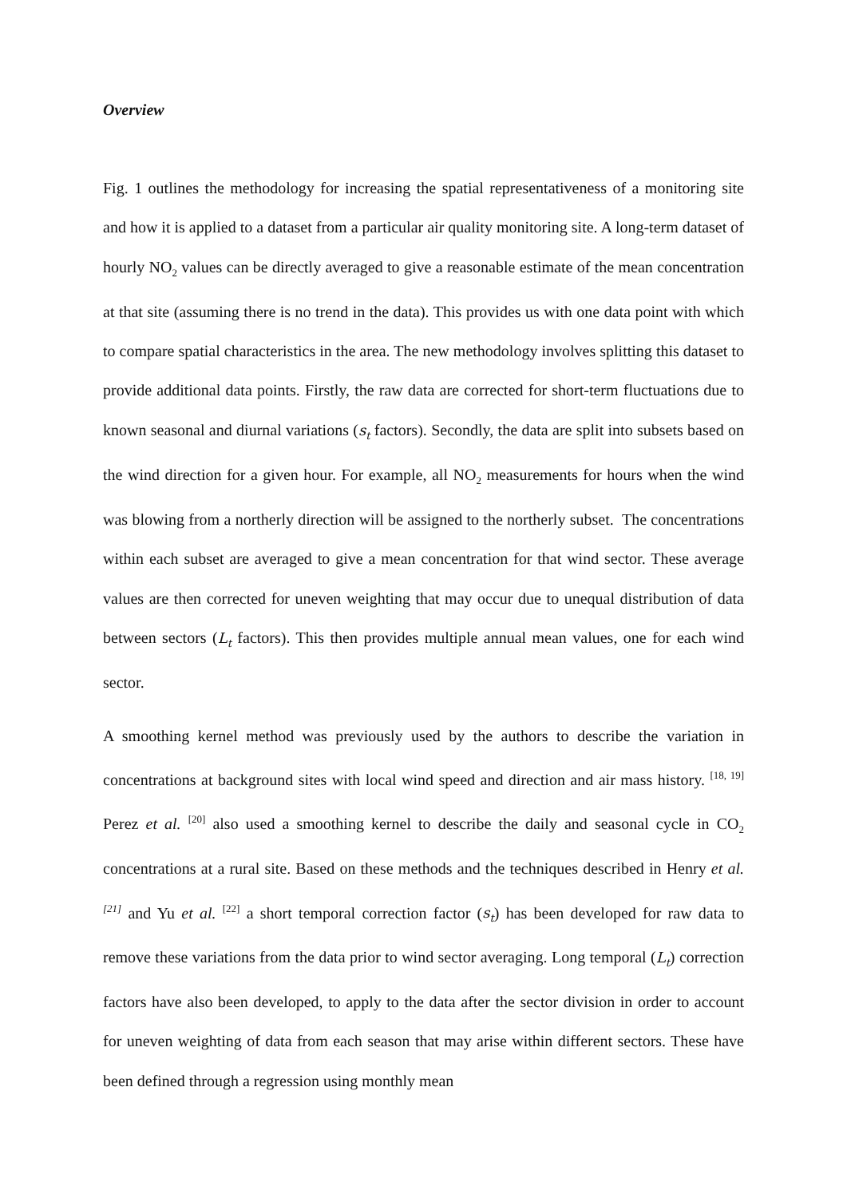Overview
Fig. 1 outlines the methodology for increasing the spatial representativeness of a monitoring site and how it is applied to a dataset from a particular air quality monitoring site. A long-term dataset of hourly NO<sub>2</sub> values can be directly averaged to give a reasonable estimate of the mean concentration at that site (assuming there is no trend in the data). This provides us with one data point with which to compare spatial characteristics in the area. The new methodology involves splitting this dataset to provide additional data points. Firstly, the raw data are corrected for short-term fluctuations due to known seasonal and diurnal variations (s<sub>t</sub> factors). Secondly, the data are split into subsets based on the wind direction for a given hour. For example, all NO<sub>2</sub> measurements for hours when the wind was blowing from a northerly direction will be assigned to the northerly subset. The concentrations within each subset are averaged to give a mean concentration for that wind sector. These average values are then corrected for uneven weighting that may occur due to unequal distribution of data between sectors (L<sub>t</sub> factors). This then provides multiple annual mean values, one for each wind sector.
A smoothing kernel method was previously used by the authors to describe the variation in concentrations at background sites with local wind speed and direction and air mass history. <sup>[18, 19]</sup> Perez et al. <sup>[20]</sup> also used a smoothing kernel to describe the daily and seasonal cycle in CO<sub>2</sub> concentrations at a rural site. Based on these methods and the techniques described in Henry et al. <sup>[21]</sup> and Yu et al. <sup>[22]</sup> a short temporal correction factor (s<sub>t</sub>) has been developed for raw data to remove these variations from the data prior to wind sector averaging. Long temporal (L<sub>t</sub>) correction factors have also been developed, to apply to the data after the sector division in order to account for uneven weighting of data from each season that may arise within different sectors. These have been defined through a regression using monthly mean